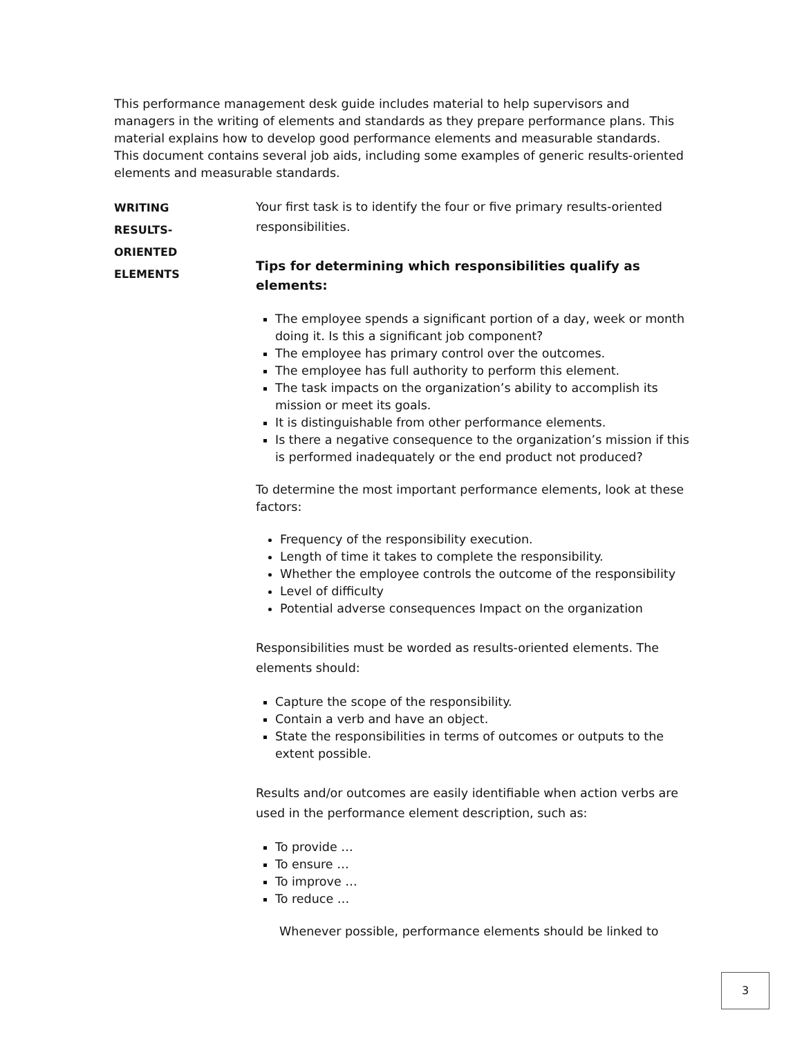This performance management desk guide includes material to help supervisors and managers in the writing of elements and standards as they prepare performance plans. This material explains how to develop good performance elements and measurable standards. This document contains several job aids, including some examples of generic results-oriented elements and measurable standards.
WRITING
RESULTS-
ORIENTED
ELEMENTS
Your first task is to identify the four or five primary results-oriented responsibilities.
Tips for determining which responsibilities qualify as elements:
The employee spends a significant portion of a day, week or month doing it. Is this a significant job component?
The employee has primary control over the outcomes.
The employee has full authority to perform this element.
The task impacts on the organization’s ability to accomplish its mission or meet its goals.
It is distinguishable from other performance elements.
Is there a negative consequence to the organization’s mission if this is performed inadequately or the end product not produced?
To determine the most important performance elements, look at these factors:
Frequency of the responsibility execution.
Length of time it takes to complete the responsibility.
Whether the employee controls the outcome of the responsibility
Level of difficulty
Potential adverse consequences Impact on the organization
Responsibilities must be worded as results-oriented elements. The elements should:
Capture the scope of the responsibility.
Contain a verb and have an object.
State the responsibilities in terms of outcomes or outputs to the extent possible.
Results and/or outcomes are easily identifiable when action verbs are used in the performance element description, such as:
To provide …
To ensure …
To improve …
To reduce …
Whenever possible, performance elements should be linked to
3